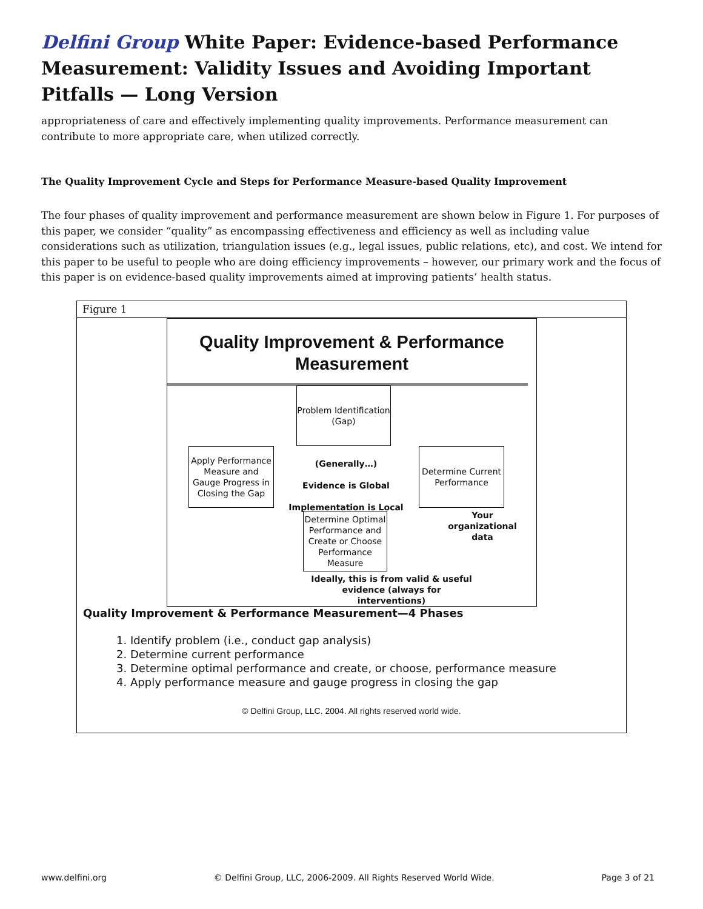Delfini Group White Paper: Evidence-based Performance Measurement: Validity Issues and Avoiding Important Pitfalls — Long Version
appropriateness of care and effectively implementing quality improvements. Performance measurement can contribute to more appropriate care, when utilized correctly.
The Quality Improvement Cycle and Steps for Performance Measure-based Quality Improvement
The four phases of quality improvement and performance measurement are shown below in Figure 1. For purposes of this paper, we consider “quality” as encompassing effectiveness and efficiency as well as including value considerations such as utilization, triangulation issues (e.g., legal issues, public relations, etc), and cost. We intend for this paper to be useful to people who are doing efficiency improvements – however, our primary work and the focus of this paper is on evidence-based quality improvements aimed at improving patients’ health status.
Figure 1
Quality Improvement & Performance
Measurement
Problem Identification
(Gap)
Apply Performance Measure and Gauge Progress in Closing the Gap
(Generally…)
Evidence is Global
Implementation is Local
Determine Current Performance
Your organizational data
Determine Optimal Performance and Create or Choose Performance Measure
Ideally, this is from valid & useful evidence (always for interventions)
Quality Improvement & Performance Measurement—4 Phases
1. Identify problem (i.e., conduct gap analysis)
2. Determine current performance
3. Determine optimal performance and create, or choose, performance measure
4. Apply performance measure and gauge progress in closing the gap
© Delfini Group, LLC. 2004. All rights reserved world wide.
www.delfini.org © Delfini Group, LLC, 2006-2009. All Rights Reserved World Wide. Page 3 of 21